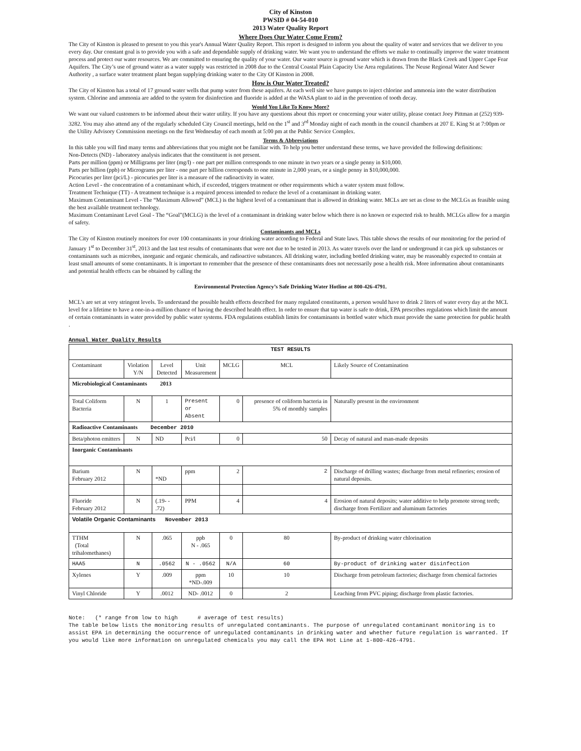City of Kinston
PWSID # 04-54-010
2013 Water Quality Report
Where Does Our Water Come From?
The City of Kinston is pleased to present to you this year's Annual Water Quality Report. This report is designed to inform you about the quality of water and services that we deliver to you every day. Our constant goal is to provide you with a safe and dependable supply of drinking water. We want you to understand the efforts we make to continually improve the water treatment process and protect our water resources. We are committed to ensuring the quality of your water. Our water source is ground water which is drawn from the Black Creek and Upper Cape Fear Aquifers. The City’s use of ground water as a water supply was restricted in 2008 due to the Central Coastal Plain Capacity Use Area regulations. The Neuse Regional Water And Sewer Authority , a surface water treatment plant began supplying drinking water to the City Of Kinston in 2008.
How is Our Water Treated?
The City of Kinston has a total of 17 ground water wells that pump water from these aquifers. At each well site we have pumps to inject chlorine and ammonia into the water distribution system. Chlorine and ammonia are added to the system for disinfection and fluoride is added at the WASA plant to aid in the prevention of tooth decay.
Would You Like To Know More?
We want our valued customers to be informed about their water utility. If you have any questions about this report or concerning your water utility, please contact Joey Pittman at (252) 939-3282. You may also attend any of the regularly scheduled City Council meetings, held on the 1<sup>st</sup> and 3<sup>rd</sup> Monday night of each month in the council chambers at 207 E. King St at 7:00pm or the Utility Advisory Commission meetings on the first Wednesday of each month at 5:00 pm at the Public Service Complex.
Terms & Abbreviations
In this table you will find many terms and abbreviations that you might not be familiar with. To help you better understand these terms, we have provided the following definitions:
Non-Detects (ND) - laboratory analysis indicates that the constituent is not present.
Parts per million (ppm) or Milligrams per liter (mg/l) - one part per million corresponds to one minute in two years or a single penny in $10,000.
Parts per billion (ppb) or Micrograms per liter - one part per billion corresponds to one minute in 2,000 years, or a single penny in $10,000,000.
Picocuries per liter (pci/L) - picocuries per liter is a measure of the radioactivity in water.
Action Level - the concentration of a contaminant which, if exceeded, triggers treatment or other requirements which a water system must follow.
Treatment Technique (TT) - A treatment technique is a required process intended to reduce the level of a contaminant in drinking water.
Maximum Contaminant Level - The “Maximum Allowed” (MCL) is the highest level of a contaminant that is allowed in drinking water. MCLs are set as close to the MCLGs as feasible using the best available treatment technology.
Maximum Contaminant Level Goal - The “Goal”(MCLG) is the level of a contaminant in drinking water below which there is no known or expected risk to health. MCLGs allow for a margin of safety.
Contaminants and MCLs
The City of Kinston routinely monitors for over 100 contaminants in your drinking water according to Federal and State laws. This table shows the results of our monitoring for the period of January 1<sup>st</sup> to December 31<sup>st</sup>, 2013 and the last test results of contaminants that were not due to be tested in 2013. As water travels over the land or underground it can pick up substances or contaminants such as microbes, inorganic and organic chemicals, and radioactive substances. All drinking water, including bottled drinking water, may be reasonably expected to contain at least small amounts of some contaminants. It is important to remember that the presence of these contaminants does not necessarily pose a health risk. More information about contaminants and potential health effects can be obtained by calling the
Environmental Protection Agency’s Safe Drinking Water Hotline at 800-426-4791.
MCL’s are set at very stringent levels. To understand the possible health effects described for many regulated constituents, a person would have to drink 2 liters of water every day at the MCL level for a lifetime to have a one-in-a-million chance of having the described health effect. In order to ensure that tap water is safe to drink, EPA prescribes regulations which limit the amount of certain contaminants in water provided by public water systems. FDA regulations establish limits for contaminants in bottled water which must provide the same protection for public health .
Annual Water Quality Results
| TEST RESULTS | | | | | | |
| --- | --- | --- | --- | --- | --- | --- |
| Contaminant | Violation Y/N | Level Detected | Unit Measurement | MCLG | MCL | Likely Source of Contamination |
| Microbiological Contaminants 2013 | | | | | | |
| Total Coliform Bacteria | N | 1 | Present or Absent | 0 | presence of coliform bacteria in 5% of monthly samples | Naturally present in the environment |
| Radioactive Contaminants December 2010 | | | | | | |
| Beta/photon emitters | N | ND | Pci/l | 0 | 50 | Decay of natural and man-made deposits |
| Inorganic Contaminants | | | | | | |
| Barium February 2012 | N | *ND | ppm | 2 | 2 | Discharge of drilling wastes; discharge from metal refineries; erosion of natural deposits. |
| Fluoride February 2012 | N | (.19- - .72) | PPM | 4 | 4 | Erosion of natural deposits; water additive to help promote strong teeth; discharge from Fertilizer and aluminum factories |
| Volatile Organic Contaminants November 2013 | | | | | | |
| TTHM (Total trihalomethanes) | N | .065 | ppb N - .065 | 0 | 80 | By-product of drinking water chlorination |
| HAA5 | N | .0562 | N - .0562 | N/A | 60 | By-product of drinking water disinfection |
| Xylenes | Y | .009 | ppm *ND-.009 | 10 | 10 | Discharge from petroleum factories; discharge from chemical factories |
| Vinyl Chloride | Y | .0012 | ND- .0012 | 0 | 2 | Leaching from PVC piping; discharge from plastic factories. |
Note: (* range from low to high # average of test results)
The table below lists the monitoring results of unregulated contaminants. The purpose of unregulated contaminant monitoring is to assist EPA in determining the occurrence of unregulated contaminants in drinking water and whether future regulation is warranted. If you would like more information on unregulated chemicals you may call the EPA Hot Line at 1-800-426-4791.